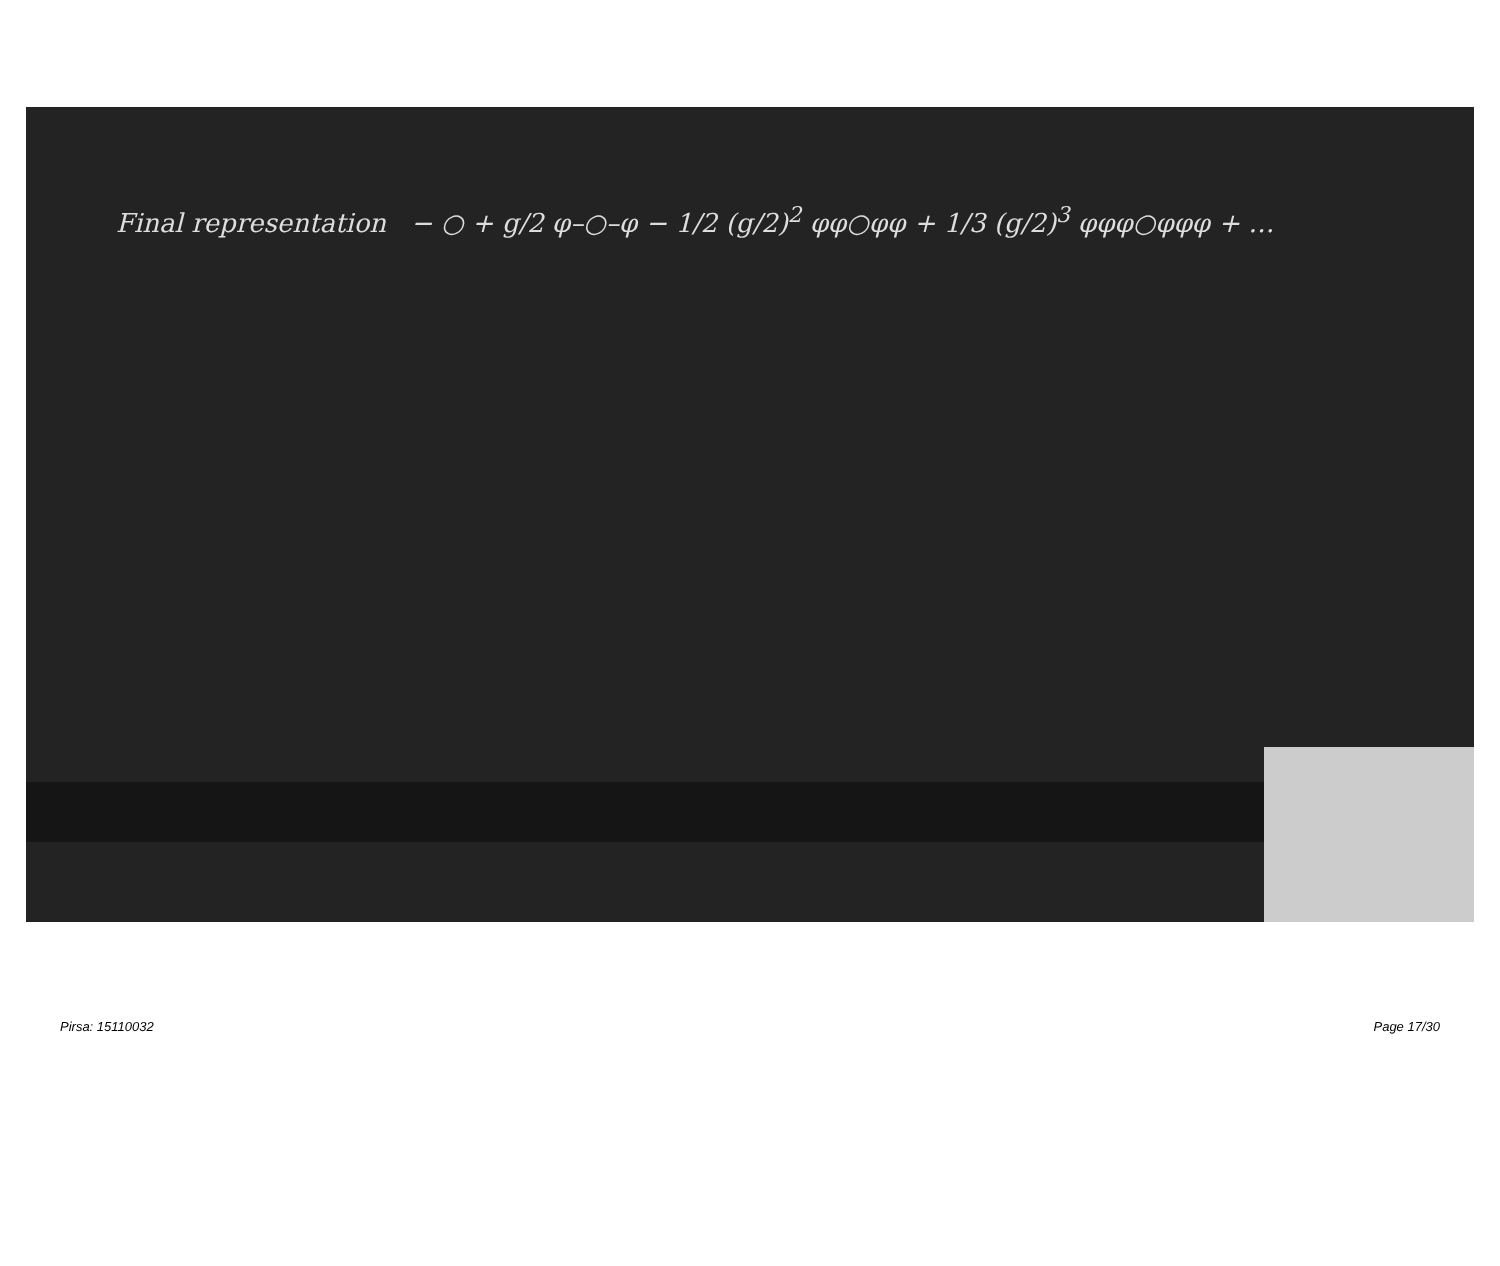Final representation − ○ + g/2 φ–○–φ − 1/2 (g/2)<sup>2</sup> φφ○φφ + 1/3 (g/2)<sup>3</sup> φφφ○φφφ + …
Pirsa: 15110032 Page 17/30